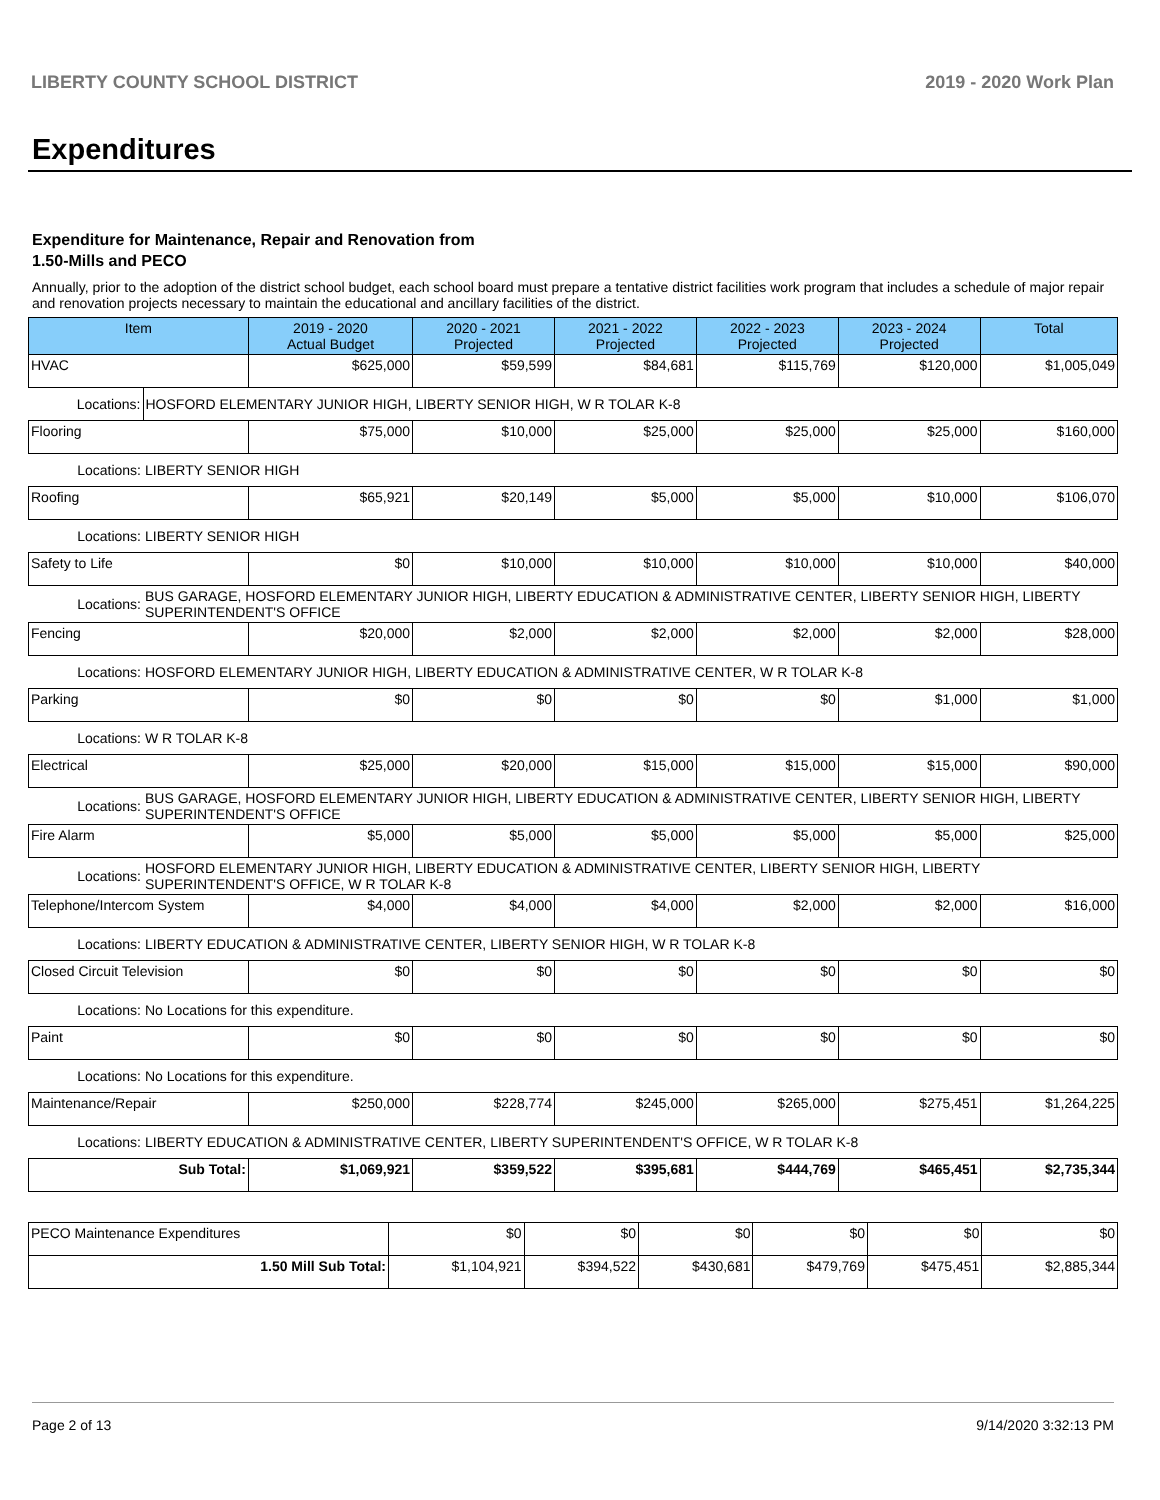LIBERTY COUNTY SCHOOL DISTRICT 2019 - 2020 Work Plan
Expenditures
Expenditure for Maintenance, Repair and Renovation from
1.50-Mills and PECO
Annually, prior to the adoption of the district school budget, each school board must prepare a tentative district facilities work program that includes a schedule of major repair and renovation projects necessary to maintain the educational and ancillary facilities of the district.
| Item | | 2019 - 2020 Actual Budget | 2020 - 2021 Projected | 2021 - 2022 Projected | 2022 - 2023 Projected | 2023 - 2024 Projected | Total |
| --- | --- | --- | --- | --- | --- | --- | --- |
| HVAC | | $625,000 | $59,599 | $84,681 | $115,769 | $120,000 | $1,005,049 |
| Locations: | HOSFORD ELEMENTARY JUNIOR HIGH, LIBERTY SENIOR HIGH, W R TOLAR K-8 | | | | | | |
| Flooring | | $75,000 | $10,000 | $25,000 | $25,000 | $25,000 | $160,000 |
| Locations: | LIBERTY SENIOR HIGH | | | | | | |
| Roofing | | $65,921 | $20,149 | $5,000 | $5,000 | $10,000 | $106,070 |
| Locations: | LIBERTY SENIOR HIGH | | | | | | |
| Safety to Life | | $0 | $10,000 | $10,000 | $10,000 | $10,000 | $40,000 |
| Locations: | BUS GARAGE, HOSFORD ELEMENTARY JUNIOR HIGH, LIBERTY EDUCATION & ADMINISTRATIVE CENTER, LIBERTY SENIOR HIGH, LIBERTY SUPERINTENDENT'S OFFICE | | | | | | |
| Fencing | | $20,000 | $2,000 | $2,000 | $2,000 | $2,000 | $28,000 |
| Locations: | HOSFORD ELEMENTARY JUNIOR HIGH, LIBERTY EDUCATION & ADMINISTRATIVE CENTER, W R TOLAR K-8 | | | | | | |
| Parking | | $0 | $0 | $0 | $0 | $1,000 | $1,000 |
| Locations: | W R TOLAR K-8 | | | | | | |
| Electrical | | $25,000 | $20,000 | $15,000 | $15,000 | $15,000 | $90,000 |
| Locations: | BUS GARAGE, HOSFORD ELEMENTARY JUNIOR HIGH, LIBERTY EDUCATION & ADMINISTRATIVE CENTER, LIBERTY SENIOR HIGH, LIBERTY SUPERINTENDENT'S OFFICE | | | | | | |
| Fire Alarm | | $5,000 | $5,000 | $5,000 | $5,000 | $5,000 | $25,000 |
| Locations: | HOSFORD ELEMENTARY JUNIOR HIGH, LIBERTY EDUCATION & ADMINISTRATIVE CENTER, LIBERTY SENIOR HIGH, LIBERTY SUPERINTENDENT'S OFFICE, W R TOLAR K-8 | | | | | | |
| Telephone/Intercom System | | $4,000 | $4,000 | $4,000 | $2,000 | $2,000 | $16,000 |
| Locations: | LIBERTY EDUCATION & ADMINISTRATIVE CENTER, LIBERTY SENIOR HIGH, W R TOLAR K-8 | | | | | | |
| Closed Circuit Television | | $0 | $0 | $0 | $0 | $0 | $0 |
| Locations: | No Locations for this expenditure. | | | | | | |
| Paint | | $0 | $0 | $0 | $0 | $0 | $0 |
| Locations: | No Locations for this expenditure. | | | | | | |
| Maintenance/Repair | | $250,000 | $228,774 | $245,000 | $265,000 | $275,451 | $1,264,225 |
| Locations: | LIBERTY EDUCATION & ADMINISTRATIVE CENTER, LIBERTY SUPERINTENDENT'S OFFICE, W R TOLAR K-8 | | | | | | |
| Sub Total: | | $1,069,921 | $359,522 | $395,681 | $444,769 | $465,451 | $2,735,344 |
| PECO Maintenance Expenditures | $0 | $0 | $0 | $0 | $0 | $0 |
| 1.50 Mill Sub Total: | $1,104,921 | $394,522 | $430,681 | $479,769 | $475,451 | $2,885,344 |
Page 2 of 13 9/14/2020 3:32:13 PM